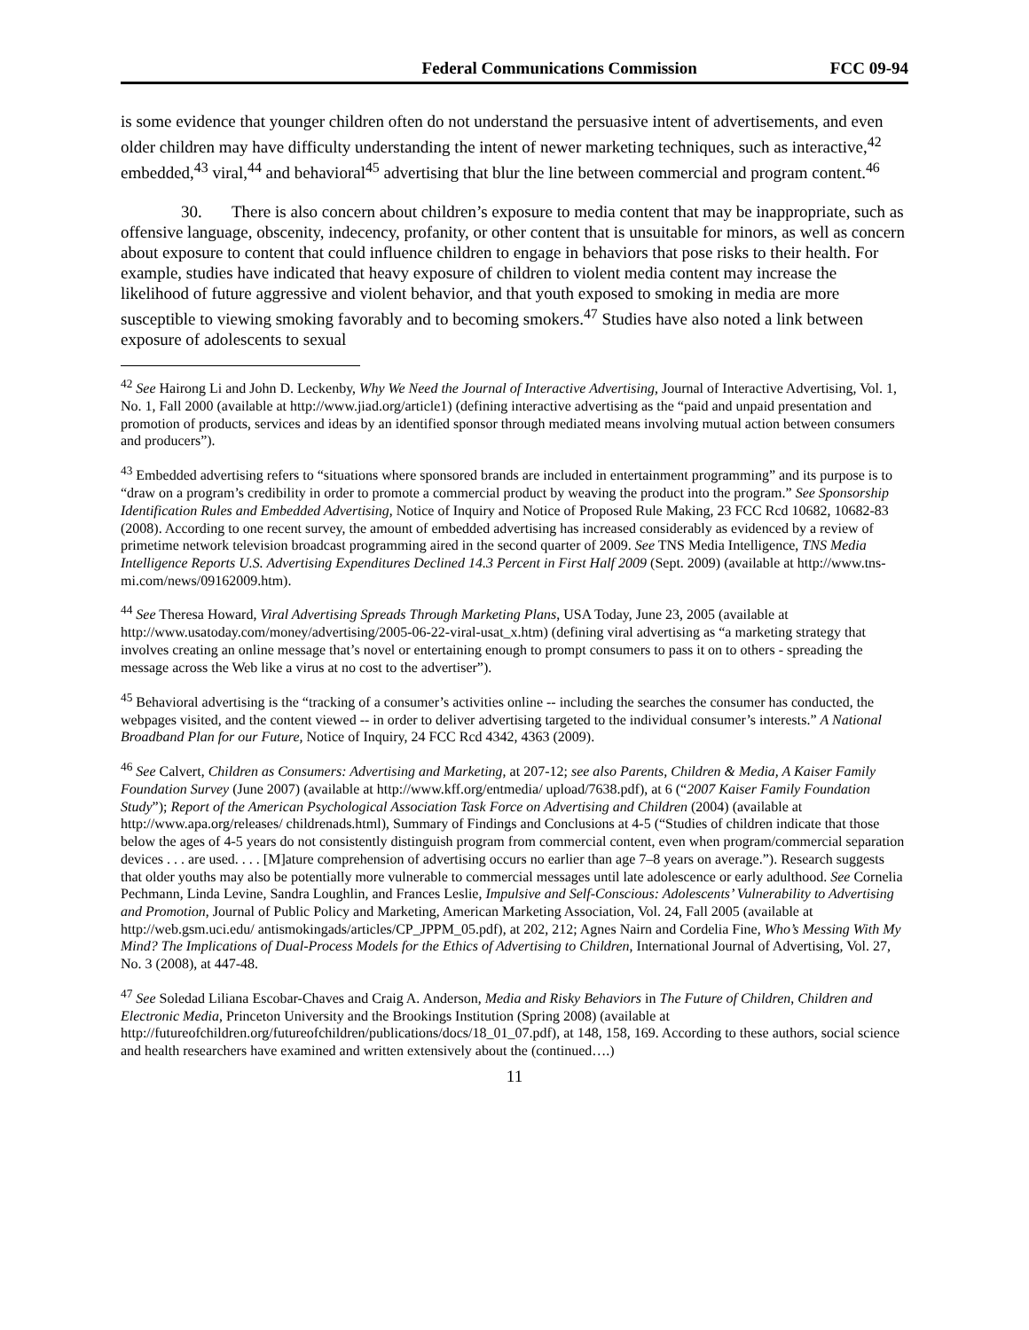Federal Communications Commission FCC 09-94
is some evidence that younger children often do not understand the persuasive intent of advertisements, and even older children may have difficulty understanding the intent of newer marketing techniques, such as interactive,<sup>42</sup> embedded,<sup>43</sup> viral,<sup>44</sup> and behavioral<sup>45</sup> advertising that blur the line between commercial and program content.<sup>46</sup>
30. There is also concern about children’s exposure to media content that may be inappropriate, such as offensive language, obscenity, indecency, profanity, or other content that is unsuitable for minors, as well as concern about exposure to content that could influence children to engage in behaviors that pose risks to their health. For example, studies have indicated that heavy exposure of children to violent media content may increase the likelihood of future aggressive and violent behavior, and that youth exposed to smoking in media are more susceptible to viewing smoking favorably and to becoming smokers.<sup>47</sup> Studies have also noted a link between exposure of adolescents to sexual
<sup>42</sup> See Hairong Li and John D. Leckenby, Why We Need the Journal of Interactive Advertising, Journal of Interactive Advertising, Vol. 1, No. 1, Fall 2000 (available at http://www.jiad.org/article1) (defining interactive advertising as the “paid and unpaid presentation and promotion of products, services and ideas by an identified sponsor through mediated means involving mutual action between consumers and producers”).
<sup>43</sup> Embedded advertising refers to “situations where sponsored brands are included in entertainment programming” and its purpose is to “draw on a program’s credibility in order to promote a commercial product by weaving the product into the program.” See Sponsorship Identification Rules and Embedded Advertising, Notice of Inquiry and Notice of Proposed Rule Making, 23 FCC Rcd 10682, 10682-83 (2008). According to one recent survey, the amount of embedded advertising has increased considerably as evidenced by a review of primetime network television broadcast programming aired in the second quarter of 2009. See TNS Media Intelligence, TNS Media Intelligence Reports U.S. Advertising Expenditures Declined 14.3 Percent in First Half 2009 (Sept. 2009) (available at http://www.tns-mi.com/news/09162009.htm).
<sup>44</sup> See Theresa Howard, Viral Advertising Spreads Through Marketing Plans, USA Today, June 23, 2005 (available at http://www.usatoday.com/money/advertising/2005-06-22-viral-usat_x.htm) (defining viral advertising as “a marketing strategy that involves creating an online message that’s novel or entertaining enough to prompt consumers to pass it on to others - spreading the message across the Web like a virus at no cost to the advertiser”).
<sup>45</sup> Behavioral advertising is the “tracking of a consumer’s activities online -- including the searches the consumer has conducted, the webpages visited, and the content viewed -- in order to deliver advertising targeted to the individual consumer’s interests.” A National Broadband Plan for our Future, Notice of Inquiry, 24 FCC Rcd 4342, 4363 (2009).
<sup>46</sup> See Calvert, Children as Consumers: Advertising and Marketing, at 207-12; see also Parents, Children & Media, A Kaiser Family Foundation Survey (June 2007) (available at http://www.kff.org/entmedia/ upload/7638.pdf), at 6 (“2007 Kaiser Family Foundation Study”); Report of the American Psychological Association Task Force on Advertising and Children (2004) (available at http://www.apa.org/releases/ childrenads.html), Summary of Findings and Conclusions at 4-5 (“Studies of children indicate that those below the ages of 4-5 years do not consistently distinguish program from commercial content, even when program/commercial separation devices . . . are used. . . . [M]ature comprehension of advertising occurs no earlier than age 7–8 years on average.”). Research suggests that older youths may also be potentially more vulnerable to commercial messages until late adolescence or early adulthood. See Cornelia Pechmann, Linda Levine, Sandra Loughlin, and Frances Leslie, Impulsive and Self-Conscious: Adolescents’ Vulnerability to Advertising and Promotion, Journal of Public Policy and Marketing, American Marketing Association, Vol. 24, Fall 2005 (available at http://web.gsm.uci.edu/ antismokingads/articles/CP_JPPM_05.pdf), at 202, 212; Agnes Nairn and Cordelia Fine, Who’s Messing With My Mind? The Implications of Dual-Process Models for the Ethics of Advertising to Children, International Journal of Advertising, Vol. 27, No. 3 (2008), at 447-48.
<sup>47</sup> See Soledad Liliana Escobar-Chaves and Craig A. Anderson, Media and Risky Behaviors in The Future of Children, Children and Electronic Media, Princeton University and the Brookings Institution (Spring 2008) (available at http://futureofchildren.org/futureofchildren/publications/docs/18_01_07.pdf), at 148, 158, 169. According to these authors, social science and health researchers have examined and written extensively about the (continued….)
11